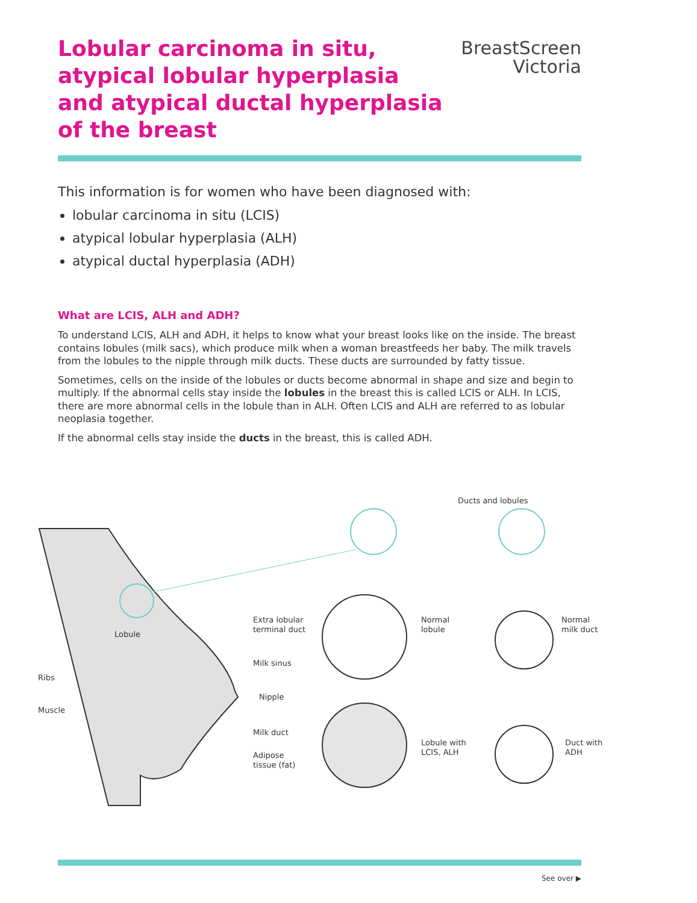Lobular carcinoma in situ,
atypical lobular hyperplasia
and atypical ductal hyperplasia
of the breast
BreastScreen
Victoria
This information is for women who have been diagnosed with:
lobular carcinoma in situ (LCIS)
atypical lobular hyperplasia (ALH)
atypical ductal hyperplasia (ADH)
What are LCIS, ALH and ADH?
To understand LCIS, ALH and ADH, it helps to know what your breast looks like on the inside. The breast contains lobules (milk sacs), which produce milk when a woman breastfeeds her baby. The milk travels from the lobules to the nipple through milk ducts. These ducts are surrounded by fatty tissue.
Sometimes, cells on the inside of the lobules or ducts become abnormal in shape and size and begin to multiply. If the abnormal cells stay inside the lobules in the breast this is called LCIS or ALH. In LCIS, there are more abnormal cells in the lobule than in ALH. Often LCIS and ALH are referred to as lobular neoplasia together.
If the abnormal cells stay inside the ducts in the breast, this is called ADH.
Ducts and lobules
Lobule
Extra lobular
terminal duct
Normal
lobule
Normal
milk duct
Milk sinus
Ribs
Nipple
Muscle
Milk duct
Lobule with
LCIS, ALH
Duct with
ADH Adipose
tissue (fat)
See over ▶